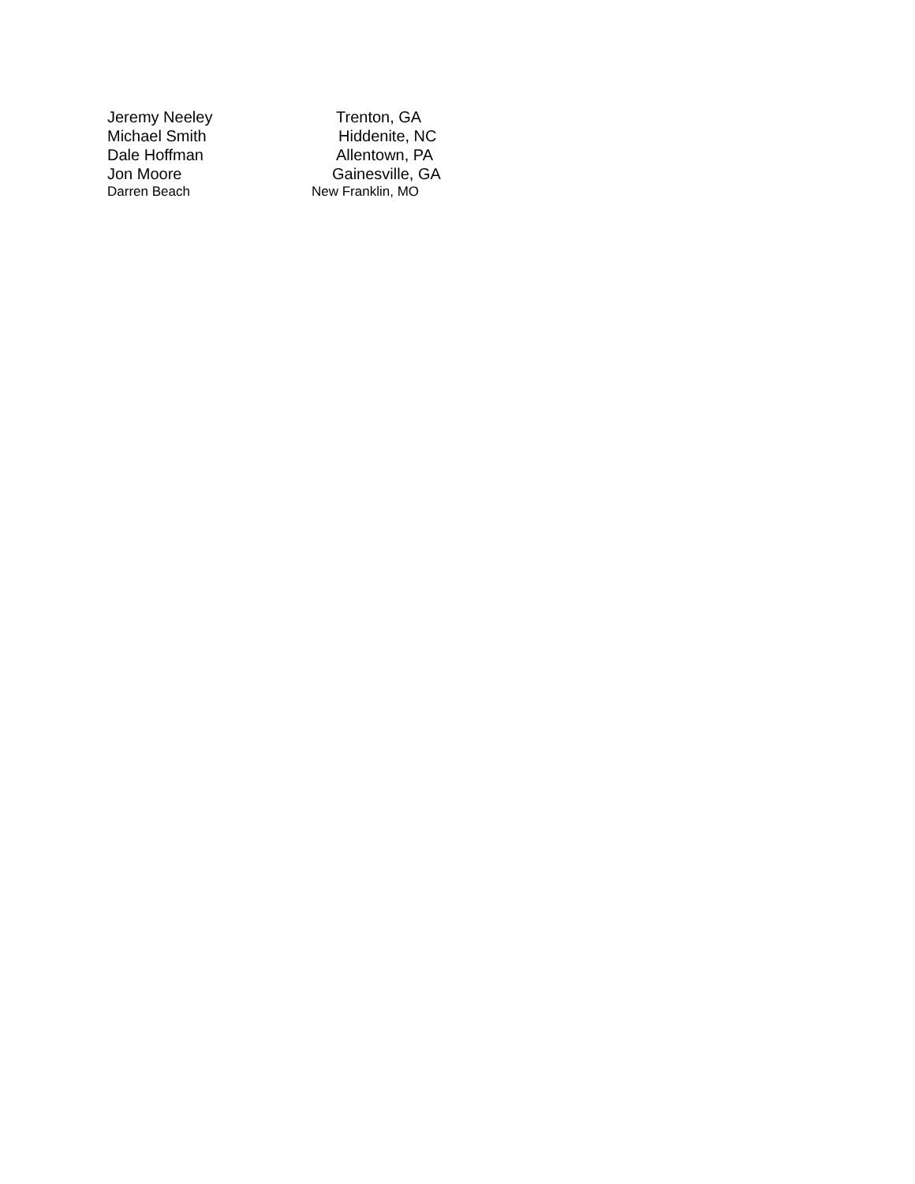| Jeremy Neeley | Trenton, GA |
| Michael Smith | Hiddenite, NC |
| Dale Hoffman | Allentown, PA |
| Jon Moore | Gainesville, GA |
| Darren Beach | New Franklin, MO |